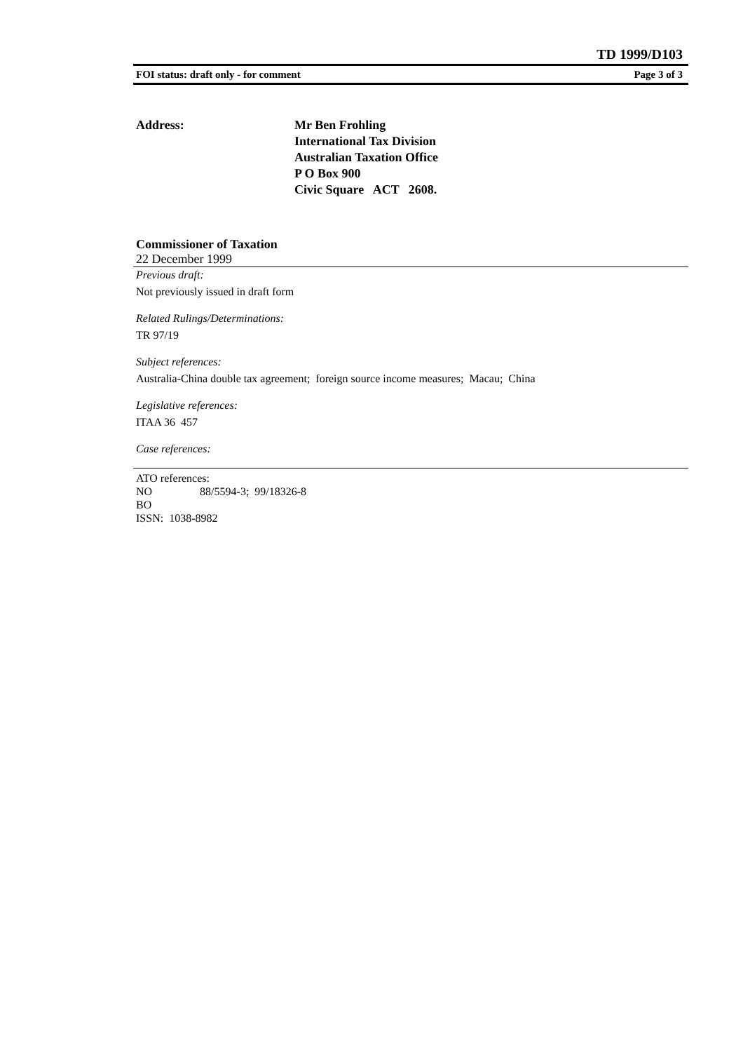TD 1999/D103
FOI status: draft only - for comment Page 3 of 3
Address: Mr Ben Frohling
International Tax Division
Australian Taxation Office
P O Box 900
Civic Square ACT 2608.
Commissioner of Taxation
22 December 1999
Previous draft:
Not previously issued in draft form
Related Rulings/Determinations:
TR 97/19
Subject references:
Australia-China double tax agreement; foreign source income measures; Macau; China
Legislative references:
ITAA 36 457
Case references:
ATO references:
NO 88/5594-3; 99/18326-8
BO
ISSN: 1038-8982